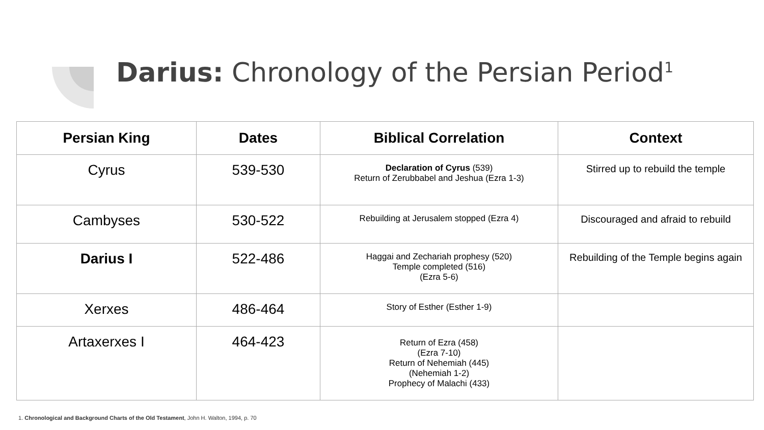Darius: Chronology of the Persian Period<sup>1</sup>
| Persian King | Dates | Biblical Correlation | Context |
| --- | --- | --- | --- |
| Cyrus | 539-530 | Declaration of Cyrus (539) Return of Zerubbabel and Jeshua (Ezra 1-3) | Stirred up to rebuild the temple |
| Cambyses | 530-522 | Rebuilding at Jerusalem stopped (Ezra 4) | Discouraged and afraid to rebuild |
| Darius I | 522-486 | Haggai and Zechariah prophesy (520) Temple completed (516) (Ezra 5-6) | Rebuilding of the Temple begins again |
| Xerxes | 486-464 | Story of Esther (Esther 1-9) | |
| Artaxerxes I | 464-423 | Return of Ezra (458) (Ezra 7-10) Return of Nehemiah (445) (Nehemiah 1-2) Prophecy of Malachi (433) | |
1. Chronological and Background Charts of the Old Testament, John H. Walton, 1994, p. 70